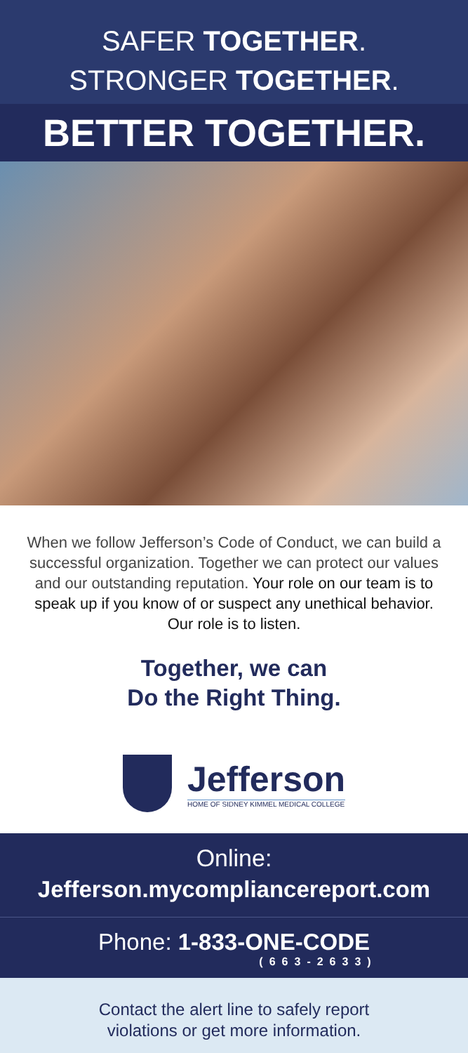SAFER TOGETHER.
STRONGER TOGETHER.
BETTER TOGETHER.
When we follow Jefferson’s Code of Conduct, we can build a successful organization. Together we can protect our values and our outstanding reputation. Your role on our team is to speak up if you know of or suspect any unethical behavior. Our role is to listen.
Together, we can
Do the Right Thing.
Jefferson
HOME OF SIDNEY KIMMEL MEDICAL COLLEGE
Online:
Jefferson.mycompliancereport.com
Phone: 1-833-ONE-CODE
(663-2633)
Contact the alert line to safely report
violations or get more information.